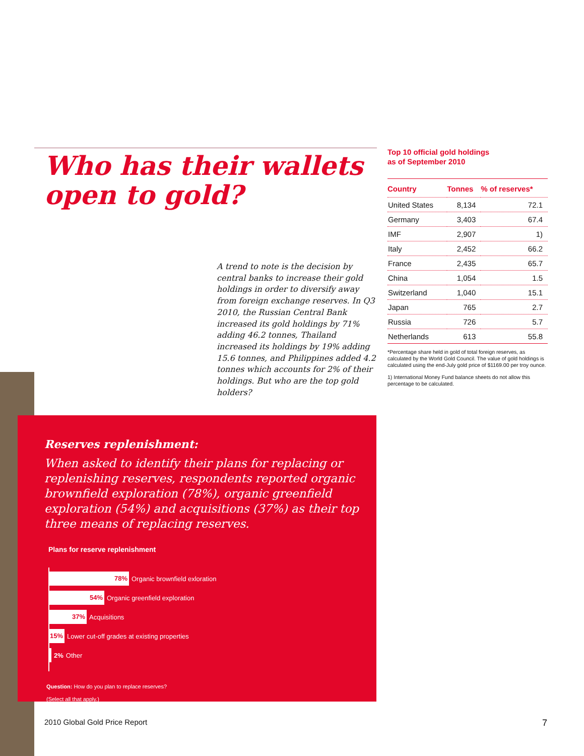Who has their wallets
open to gold?
Top 10 official gold holdings
as of September 2010
| Country | Tonnes | % of reserves* |
| --- | --- | --- |
| United States | 8,134 | 72.1 |
| Germany | 3,403 | 67.4 |
| IMF | 2,907 | 1) |
| Italy | 2,452 | 66.2 |
| France | 2,435 | 65.7 |
| China | 1,054 | 1.5 |
| Switzerland | 1,040 | 15.1 |
| Japan | 765 | 2.7 |
| Russia | 726 | 5.7 |
| Netherlands | 613 | 55.8 |
*Percentage share held in gold of total foreign reserves, as calculated by the World Gold Council. The value of gold holdings is calculated using the end-July gold price of $1169.00 per troy ounce.
1) International Money Fund balance sheets do not allow this percentage to be calculated.
A trend to note is the decision by central banks to increase their gold holdings in order to diversify away from foreign exchange reserves. In Q3 2010, the Russian Central Bank increased its gold holdings by 71% adding 46.2 tonnes, Thailand increased its holdings by 19% adding 15.6 tonnes, and Philippines added 4.2 tonnes which accounts for 2% of their holdings. But who are the top gold holders?
Reserves replenishment:
When asked to identify their plans for replacing or replenishing reserves, respondents reported organic brownfield exploration (78%), organic greenfield exploration (54%) and acquisitions (37%) as their top three means of replacing reserves.
Plans for reserve replenishment
78% Organic brownfield exloration
54% Organic greenfield exploration
37% Acquisitions
15% Lower cut-off grades at existing properties
2% Other
Question: How do you plan to replace reserves?
(Select all that apply.)
2010 Global Gold Price Report 7